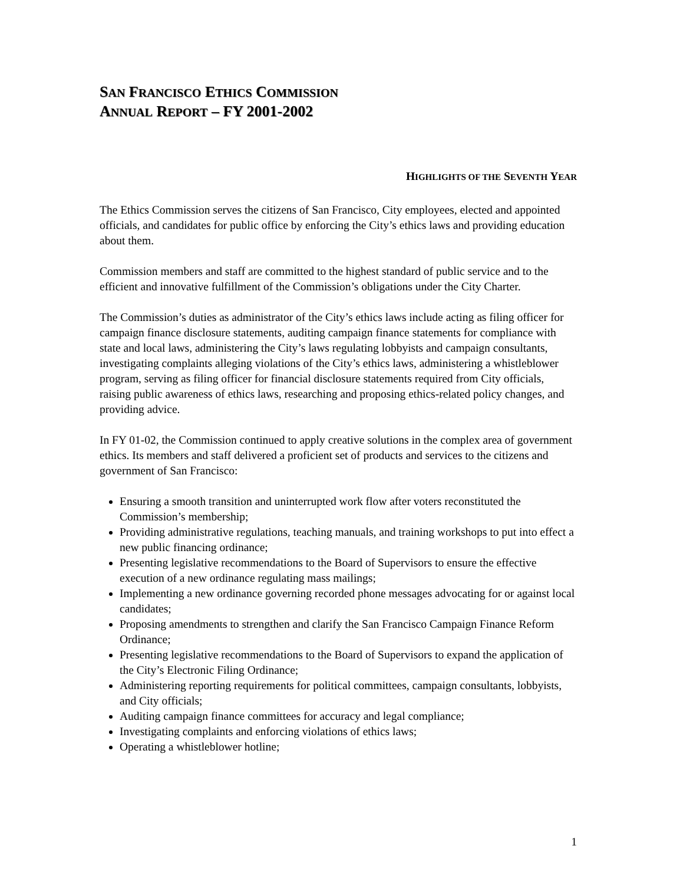SAN FRANCISCO ETHICS COMMISSION
ANNUAL REPORT – FY 2001-2002
HIGHLIGHTS OF THE SEVENTH YEAR
The Ethics Commission serves the citizens of San Francisco, City employees, elected and appointed officials, and candidates for public office by enforcing the City’s ethics laws and providing education about them.
Commission members and staff are committed to the highest standard of public service and to the efficient and innovative fulfillment of the Commission’s obligations under the City Charter.
The Commission’s duties as administrator of the City’s ethics laws include acting as filing officer for campaign finance disclosure statements, auditing campaign finance statements for compliance with state and local laws, administering the City’s laws regulating lobbyists and campaign consultants, investigating complaints alleging violations of the City’s ethics laws, administering a whistleblower program, serving as filing officer for financial disclosure statements required from City officials, raising public awareness of ethics laws, researching and proposing ethics-related policy changes, and providing advice.
In FY 01-02, the Commission continued to apply creative solutions in the complex area of government ethics. Its members and staff delivered a proficient set of products and services to the citizens and government of San Francisco:
Ensuring a smooth transition and uninterrupted work flow after voters reconstituted the Commission’s membership;
Providing administrative regulations, teaching manuals, and training workshops to put into effect a new public financing ordinance;
Presenting legislative recommendations to the Board of Supervisors to ensure the effective execution of a new ordinance regulating mass mailings;
Implementing a new ordinance governing recorded phone messages advocating for or against local candidates;
Proposing amendments to strengthen and clarify the San Francisco Campaign Finance Reform Ordinance;
Presenting legislative recommendations to the Board of Supervisors to expand the application of the City’s Electronic Filing Ordinance;
Administering reporting requirements for political committees, campaign consultants, lobbyists, and City officials;
Auditing campaign finance committees for accuracy and legal compliance;
Investigating complaints and enforcing violations of ethics laws;
Operating a whistleblower hotline;
1